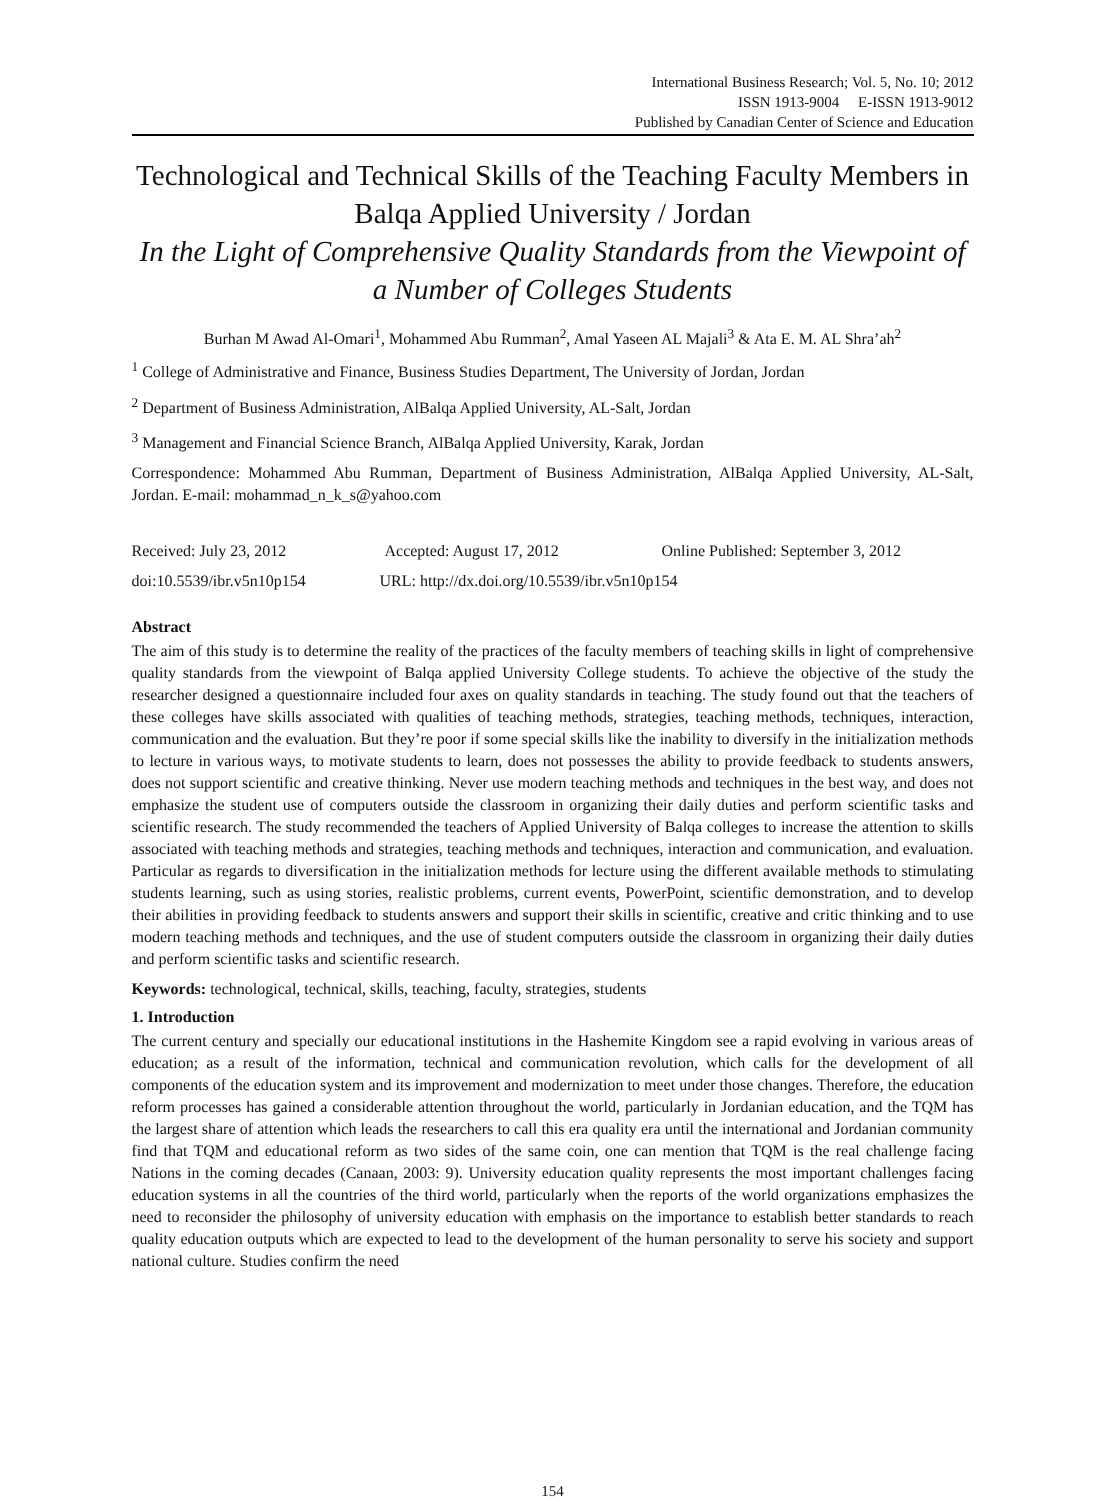International Business Research; Vol. 5, No. 10; 2012
ISSN 1913-9004 E-ISSN 1913-9012
Published by Canadian Center of Science and Education
Technological and Technical Skills of the Teaching Faculty Members in Balqa Applied University / Jordan
In the Light of Comprehensive Quality Standards from the Viewpoint of a Number of Colleges Students
Burhan M Awad Al-Omari<sup>1</sup>, Mohammed Abu Rumman<sup>2</sup>, Amal Yaseen AL Majali<sup>3</sup> & Ata E. M. AL Shra’ah<sup>2</sup>
<sup>1</sup> College of Administrative and Finance, Business Studies Department, The University of Jordan, Jordan
<sup>2</sup> Department of Business Administration, AlBalqa Applied University, AL-Salt, Jordan
<sup>3</sup> Management and Financial Science Branch, AlBalqa Applied University, Karak, Jordan
Correspondence: Mohammed Abu Rumman, Department of Business Administration, AlBalqa Applied University, AL-Salt, Jordan. E-mail: mohammad_n_k_s@yahoo.com
Received: July 23, 2012 Accepted: August 17, 2012 Online Published: September 3, 2012
doi:10.5539/ibr.v5n10p154 URL: http://dx.doi.org/10.5539/ibr.v5n10p154
Abstract
The aim of this study is to determine the reality of the practices of the faculty members of teaching skills in light of comprehensive quality standards from the viewpoint of Balqa applied University College students. To achieve the objective of the study the researcher designed a questionnaire included four axes on quality standards in teaching. The study found out that the teachers of these colleges have skills associated with qualities of teaching methods, strategies, teaching methods, techniques, interaction, communication and the evaluation. But they’re poor if some special skills like the inability to diversify in the initialization methods to lecture in various ways, to motivate students to learn, does not possesses the ability to provide feedback to students answers, does not support scientific and creative thinking. Never use modern teaching methods and techniques in the best way, and does not emphasize the student use of computers outside the classroom in organizing their daily duties and perform scientific tasks and scientific research. The study recommended the teachers of Applied University of Balqa colleges to increase the attention to skills associated with teaching methods and strategies, teaching methods and techniques, interaction and communication, and evaluation. Particular as regards to diversification in the initialization methods for lecture using the different available methods to stimulating students learning, such as using stories, realistic problems, current events, PowerPoint, scientific demonstration, and to develop their abilities in providing feedback to students answers and support their skills in scientific, creative and critic thinking and to use modern teaching methods and techniques, and the use of student computers outside the classroom in organizing their daily duties and perform scientific tasks and scientific research.
Keywords: technological, technical, skills, teaching, faculty, strategies, students
1. Introduction
The current century and specially our educational institutions in the Hashemite Kingdom see a rapid evolving in various areas of education; as a result of the information, technical and communication revolution, which calls for the development of all components of the education system and its improvement and modernization to meet under those changes. Therefore, the education reform processes has gained a considerable attention throughout the world, particularly in Jordanian education, and the TQM has the largest share of attention which leads the researchers to call this era quality era until the international and Jordanian community find that TQM and educational reform as two sides of the same coin, one can mention that TQM is the real challenge facing Nations in the coming decades (Canaan, 2003: 9). University education quality represents the most important challenges facing education systems in all the countries of the third world, particularly when the reports of the world organizations emphasizes the need to reconsider the philosophy of university education with emphasis on the importance to establish better standards to reach quality education outputs which are expected to lead to the development of the human personality to serve his society and support national culture. Studies confirm the need
154